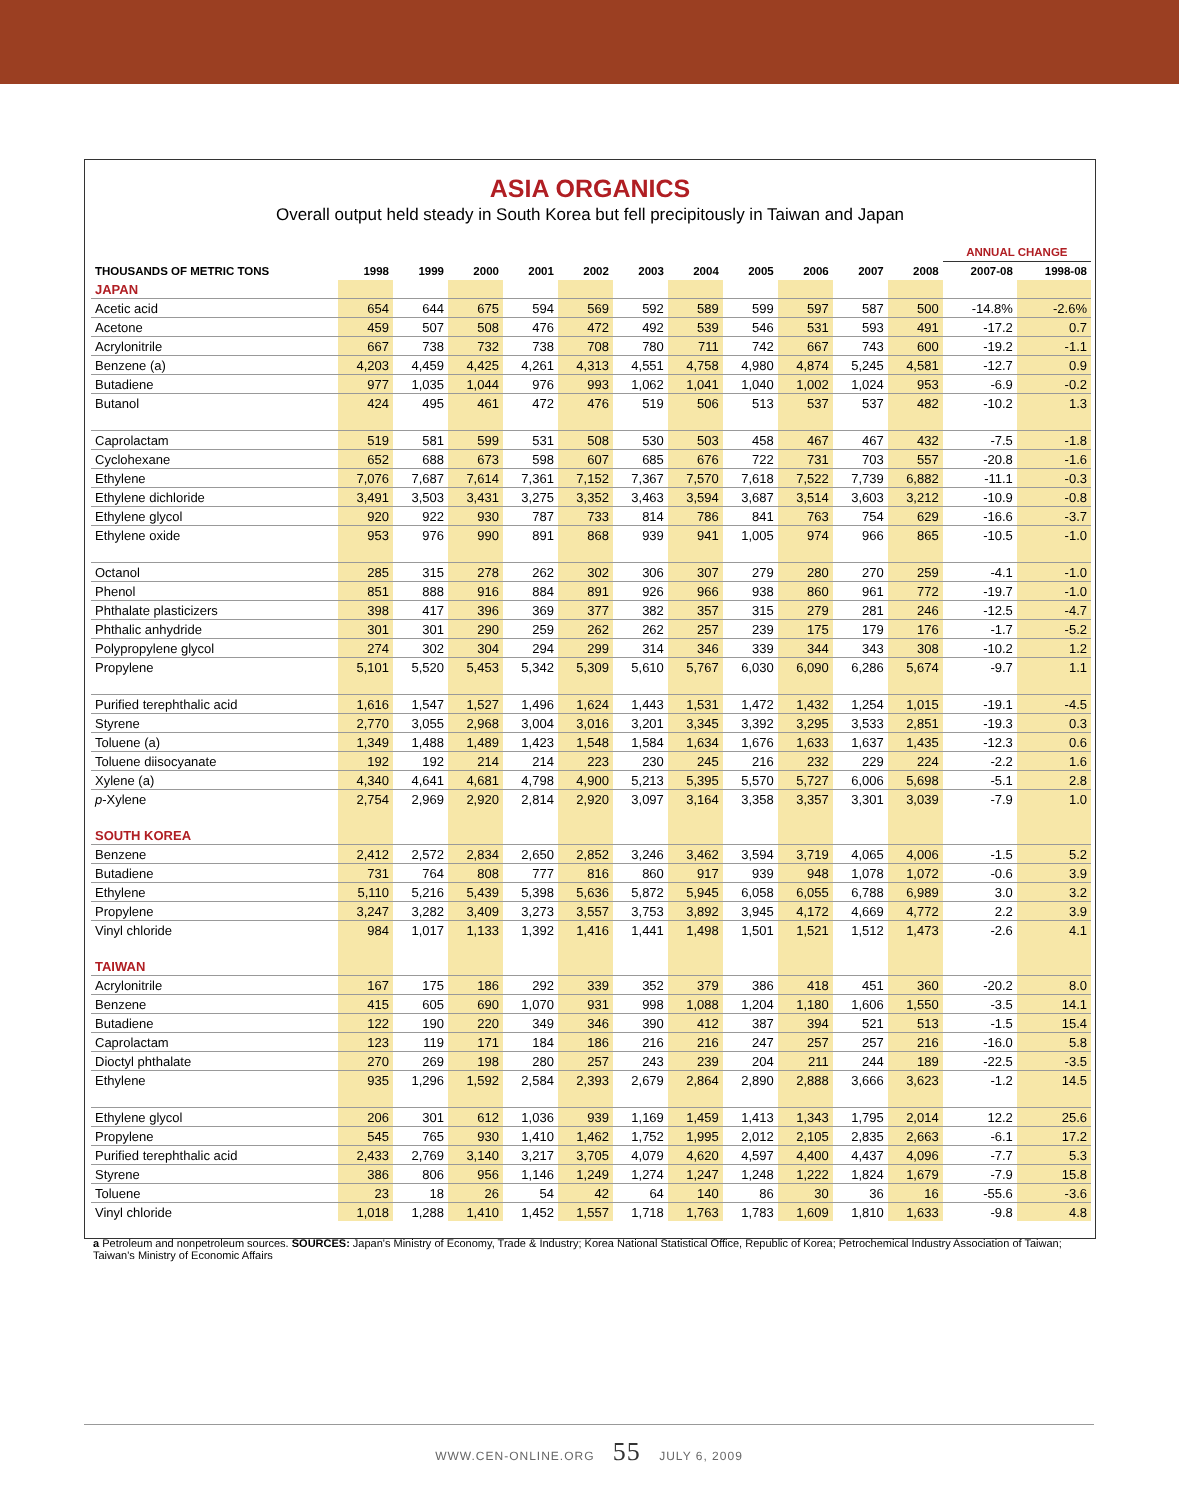ASIA ORGANICS
Overall output held steady in South Korea but fell precipitously in Taiwan and Japan
| | | | | | | | | | | | | ANNUAL CHANGE | |
| --- | --- | --- | --- | --- | --- | --- | --- | --- | --- | --- | --- | --- | --- |
| THOUSANDS OF METRIC TONS | 1998 | 1999 | 2000 | 2001 | 2002 | 2003 | 2004 | 2005 | 2006 | 2007 | 2008 | 2007-08 | 1998-08 |
| JAPAN | | | | | | | | | | | | | |
| Acetic acid | 654 | 644 | 675 | 594 | 569 | 592 | 589 | 599 | 597 | 587 | 500 | -14.8% | -2.6% |
| Acetone | 459 | 507 | 508 | 476 | 472 | 492 | 539 | 546 | 531 | 593 | 491 | -17.2 | 0.7 |
| Acrylonitrile | 667 | 738 | 732 | 738 | 708 | 780 | 711 | 742 | 667 | 743 | 600 | -19.2 | -1.1 |
| Benzene (a) | 4,203 | 4,459 | 4,425 | 4,261 | 4,313 | 4,551 | 4,758 | 4,980 | 4,874 | 5,245 | 4,581 | -12.7 | 0.9 |
| Butadiene | 977 | 1,035 | 1,044 | 976 | 993 | 1,062 | 1,041 | 1,040 | 1,002 | 1,024 | 953 | -6.9 | -0.2 |
| Butanol | 424 | 495 | 461 | 472 | 476 | 519 | 506 | 513 | 537 | 537 | 482 | -10.2 | 1.3 |
| Caprolactam | 519 | 581 | 599 | 531 | 508 | 530 | 503 | 458 | 467 | 467 | 432 | -7.5 | -1.8 |
| Cyclohexane | 652 | 688 | 673 | 598 | 607 | 685 | 676 | 722 | 731 | 703 | 557 | -20.8 | -1.6 |
| Ethylene | 7,076 | 7,687 | 7,614 | 7,361 | 7,152 | 7,367 | 7,570 | 7,618 | 7,522 | 7,739 | 6,882 | -11.1 | -0.3 |
| Ethylene dichloride | 3,491 | 3,503 | 3,431 | 3,275 | 3,352 | 3,463 | 3,594 | 3,687 | 3,514 | 3,603 | 3,212 | -10.9 | -0.8 |
| Ethylene glycol | 920 | 922 | 930 | 787 | 733 | 814 | 786 | 841 | 763 | 754 | 629 | -16.6 | -3.7 |
| Ethylene oxide | 953 | 976 | 990 | 891 | 868 | 939 | 941 | 1,005 | 974 | 966 | 865 | -10.5 | -1.0 |
| Octanol | 285 | 315 | 278 | 262 | 302 | 306 | 307 | 279 | 280 | 270 | 259 | -4.1 | -1.0 |
| Phenol | 851 | 888 | 916 | 884 | 891 | 926 | 966 | 938 | 860 | 961 | 772 | -19.7 | -1.0 |
| Phthalate plasticizers | 398 | 417 | 396 | 369 | 377 | 382 | 357 | 315 | 279 | 281 | 246 | -12.5 | -4.7 |
| Phthalic anhydride | 301 | 301 | 290 | 259 | 262 | 262 | 257 | 239 | 175 | 179 | 176 | -1.7 | -5.2 |
| Polypropylene glycol | 274 | 302 | 304 | 294 | 299 | 314 | 346 | 339 | 344 | 343 | 308 | -10.2 | 1.2 |
| Propylene | 5,101 | 5,520 | 5,453 | 5,342 | 5,309 | 5,610 | 5,767 | 6,030 | 6,090 | 6,286 | 5,674 | -9.7 | 1.1 |
| Purified terephthalic acid | 1,616 | 1,547 | 1,527 | 1,496 | 1,624 | 1,443 | 1,531 | 1,472 | 1,432 | 1,254 | 1,015 | -19.1 | -4.5 |
| Styrene | 2,770 | 3,055 | 2,968 | 3,004 | 3,016 | 3,201 | 3,345 | 3,392 | 3,295 | 3,533 | 2,851 | -19.3 | 0.3 |
| Toluene (a) | 1,349 | 1,488 | 1,489 | 1,423 | 1,548 | 1,584 | 1,634 | 1,676 | 1,633 | 1,637 | 1,435 | -12.3 | 0.6 |
| Toluene diisocyanate | 192 | 192 | 214 | 214 | 223 | 230 | 245 | 216 | 232 | 229 | 224 | -2.2 | 1.6 |
| Xylene (a) | 4,340 | 4,641 | 4,681 | 4,798 | 4,900 | 5,213 | 5,395 | 5,570 | 5,727 | 6,006 | 5,698 | -5.1 | 2.8 |
| p -Xylene | 2,754 | 2,969 | 2,920 | 2,814 | 2,920 | 3,097 | 3,164 | 3,358 | 3,357 | 3,301 | 3,039 | -7.9 | 1.0 |
| SOUTH KOREA | | | | | | | | | | | | | |
| Benzene | 2,412 | 2,572 | 2,834 | 2,650 | 2,852 | 3,246 | 3,462 | 3,594 | 3,719 | 4,065 | 4,006 | -1.5 | 5.2 |
| Butadiene | 731 | 764 | 808 | 777 | 816 | 860 | 917 | 939 | 948 | 1,078 | 1,072 | -0.6 | 3.9 |
| Ethylene | 5,110 | 5,216 | 5,439 | 5,398 | 5,636 | 5,872 | 5,945 | 6,058 | 6,055 | 6,788 | 6,989 | 3.0 | 3.2 |
| Propylene | 3,247 | 3,282 | 3,409 | 3,273 | 3,557 | 3,753 | 3,892 | 3,945 | 4,172 | 4,669 | 4,772 | 2.2 | 3.9 |
| Vinyl chloride | 984 | 1,017 | 1,133 | 1,392 | 1,416 | 1,441 | 1,498 | 1,501 | 1,521 | 1,512 | 1,473 | -2.6 | 4.1 |
| TAIWAN | | | | | | | | | | | | | |
| Acrylonitrile | 167 | 175 | 186 | 292 | 339 | 352 | 379 | 386 | 418 | 451 | 360 | -20.2 | 8.0 |
| Benzene | 415 | 605 | 690 | 1,070 | 931 | 998 | 1,088 | 1,204 | 1,180 | 1,606 | 1,550 | -3.5 | 14.1 |
| Butadiene | 122 | 190 | 220 | 349 | 346 | 390 | 412 | 387 | 394 | 521 | 513 | -1.5 | 15.4 |
| Caprolactam | 123 | 119 | 171 | 184 | 186 | 216 | 216 | 247 | 257 | 257 | 216 | -16.0 | 5.8 |
| Dioctyl phthalate | 270 | 269 | 198 | 280 | 257 | 243 | 239 | 204 | 211 | 244 | 189 | -22.5 | -3.5 |
| Ethylene | 935 | 1,296 | 1,592 | 2,584 | 2,393 | 2,679 | 2,864 | 2,890 | 2,888 | 3,666 | 3,623 | -1.2 | 14.5 |
| Ethylene glycol | 206 | 301 | 612 | 1,036 | 939 | 1,169 | 1,459 | 1,413 | 1,343 | 1,795 | 2,014 | 12.2 | 25.6 |
| Propylene | 545 | 765 | 930 | 1,410 | 1,462 | 1,752 | 1,995 | 2,012 | 2,105 | 2,835 | 2,663 | -6.1 | 17.2 |
| Purified terephthalic acid | 2,433 | 2,769 | 3,140 | 3,217 | 3,705 | 4,079 | 4,620 | 4,597 | 4,400 | 4,437 | 4,096 | -7.7 | 5.3 |
| Styrene | 386 | 806 | 956 | 1,146 | 1,249 | 1,274 | 1,247 | 1,248 | 1,222 | 1,824 | 1,679 | -7.9 | 15.8 |
| Toluene | 23 | 18 | 26 | 54 | 42 | 64 | 140 | 86 | 30 | 36 | 16 | -55.6 | -3.6 |
| Vinyl chloride | 1,018 | 1,288 | 1,410 | 1,452 | 1,557 | 1,718 | 1,763 | 1,783 | 1,609 | 1,810 | 1,633 | -9.8 | 4.8 |
a Petroleum and nonpetroleum sources. SOURCES: Japan's Ministry of Economy, Trade & Industry; Korea National Statistical Office, Republic of Korea; Petrochemical Industry Association of Taiwan; Taiwan's Ministry of Economic Affairs
WWW.CEN-ONLINE.ORG 55 JULY 6, 2009